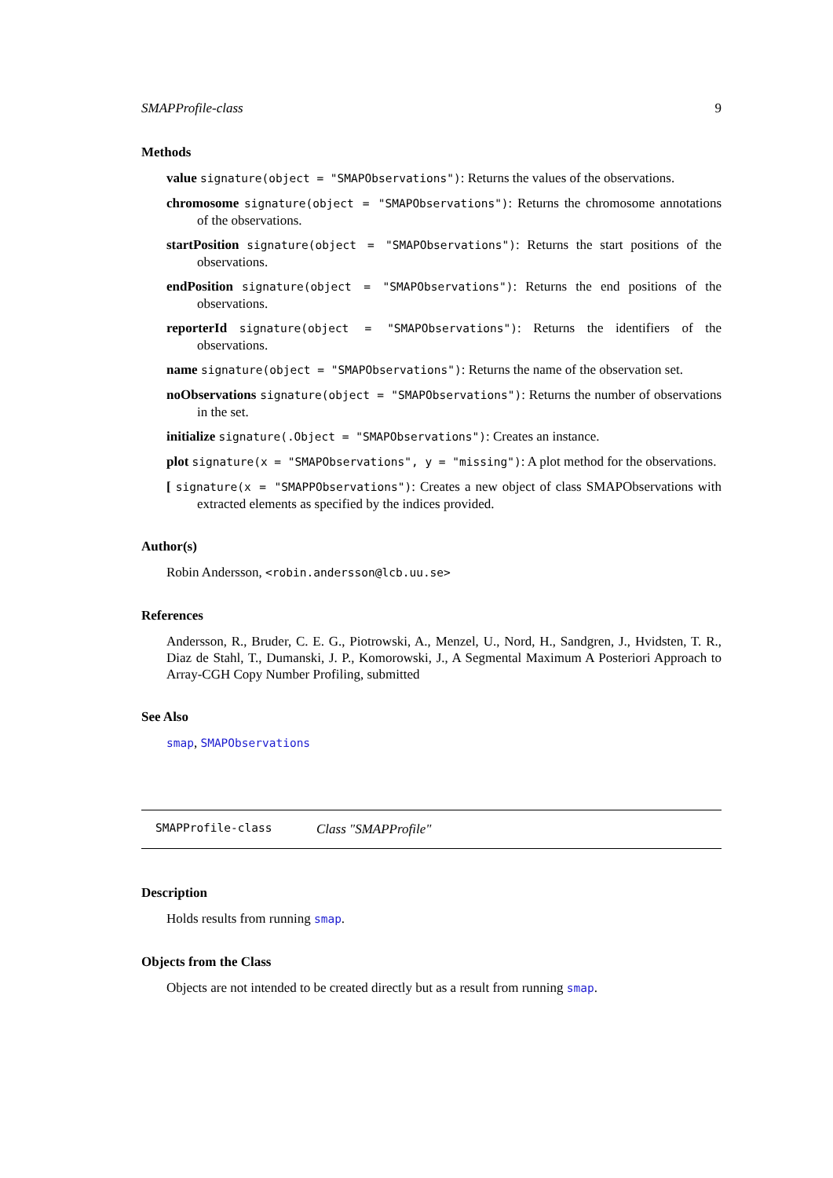SMAPProfile-class 9
Methods
value signature(object = "SMAPObservations"): Returns the values of the observations.
chromosome signature(object = "SMAPObservations"): Returns the chromosome annotations of the observations.
startPosition signature(object = "SMAPObservations"): Returns the start positions of the observations.
endPosition signature(object = "SMAPObservations"): Returns the end positions of the observations.
reporterId signature(object = "SMAPObservations"): Returns the identifiers of the observations.
name signature(object = "SMAPObservations"): Returns the name of the observation set.
noObservations signature(object = "SMAPObservations"): Returns the number of observations in the set.
initialize signature(.Object = "SMAPObservations"): Creates an instance.
plot signature(x = "SMAPObservations", y = "missing"): A plot method for the observations.
[ signature(x = "SMAPPObservations"): Creates a new object of class SMAPObservations with extracted elements as specified by the indices provided.
Author(s)
Robin Andersson, <robin.andersson@lcb.uu.se>
References
Andersson, R., Bruder, C. E. G., Piotrowski, A., Menzel, U., Nord, H., Sandgren, J., Hvidsten, T. R., Diaz de Stahl, T., Dumanski, J. P., Komorowski, J., A Segmental Maximum A Posteriori Approach to Array-CGH Copy Number Profiling, submitted
See Also
smap, SMAPObservations
SMAPProfile-class Class "SMAPProfile"
Description
Holds results from running smap.
Objects from the Class
Objects are not intended to be created directly but as a result from running smap.